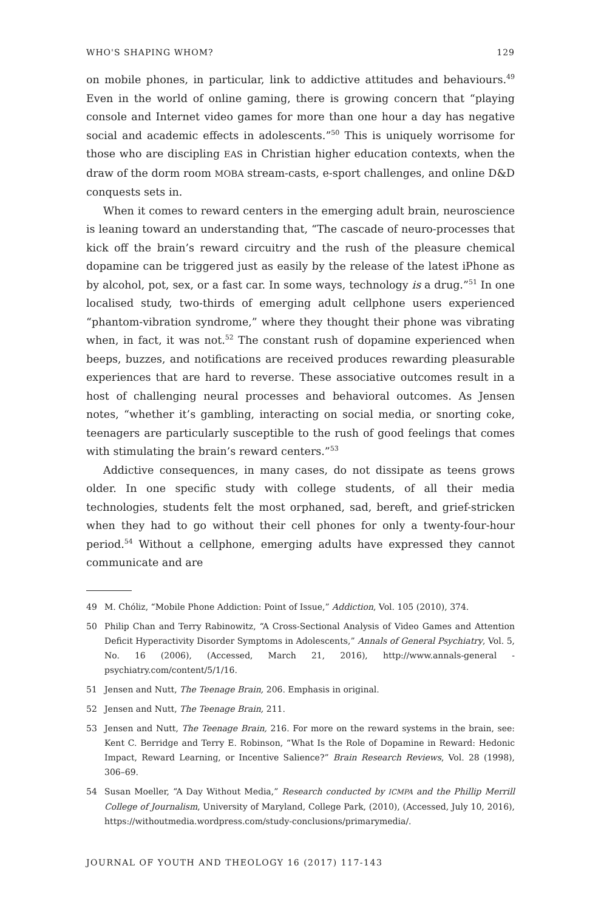WHO'S SHAPING WHOM? 129
on mobile phones, in particular, link to addictive attitudes and behaviours.<sup>49</sup> Even in the world of online gaming, there is growing concern that “playing console and Internet video games for more than one hour a day has negative social and academic effects in adolescents.”<sup>50</sup> This is uniquely worrisome for those who are discipling EAS in Christian higher education contexts, when the draw of the dorm room MOBA stream-casts, e-sport challenges, and online D&D conquests sets in.
When it comes to reward centers in the emerging adult brain, neuroscience is leaning toward an understanding that, “The cascade of neuro-processes that kick off the brain’s reward circuitry and the rush of the pleasure chemical dopamine can be triggered just as easily by the release of the latest iPhone as by alcohol, pot, sex, or a fast car. In some ways, technology is a drug.”<sup>51</sup> In one localised study, two-thirds of emerging adult cellphone users experienced “phantom-vibration syndrome,” where they thought their phone was vibrating when, in fact, it was not.<sup>52</sup> The constant rush of dopamine experienced when beeps, buzzes, and notifications are received produces rewarding pleasurable experiences that are hard to reverse. These associative outcomes result in a host of challenging neural processes and behavioral outcomes. As Jensen notes, “whether it’s gambling, interacting on social media, or snorting coke, teenagers are particularly susceptible to the rush of good feelings that comes with stimulating the brain’s reward centers.”<sup>53</sup>
Addictive consequences, in many cases, do not dissipate as teens grows older. In one specific study with college students, of all their media technologies, students felt the most orphaned, sad, bereft, and grief-stricken when they had to go without their cell phones for only a twenty-four-hour period.<sup>54</sup> Without a cellphone, emerging adults have expressed they cannot communicate and are
49 M. Chóliz, “Mobile Phone Addiction: Point of Issue,” Addiction, Vol. 105 (2010), 374.
50 Philip Chan and Terry Rabinowitz, “A Cross-Sectional Analysis of Video Games and Attention Deficit Hyperactivity Disorder Symptoms in Adolescents,” Annals of General Psychiatry, Vol. 5, No. 16 (2006), (Accessed, March 21, 2016), http://www.annals-general -psychiatry.com/content/5/1/16.
51 Jensen and Nutt, The Teenage Brain, 206. Emphasis in original.
52 Jensen and Nutt, The Teenage Brain, 211.
53 Jensen and Nutt, The Teenage Brain, 216. For more on the reward systems in the brain, see: Kent C. Berridge and Terry E. Robinson, “What Is the Role of Dopamine in Reward: Hedonic Impact, Reward Learning, or Incentive Salience?” Brain Research Reviews, Vol. 28 (1998), 306–69.
54 Susan Moeller, “A Day Without Media,” Research conducted by ICMPA and the Phillip Merrill College of Journalism, University of Maryland, College Park, (2010), (Accessed, July 10, 2016), https://withoutmedia.wordpress.com/study-conclusions/primarymedia/.
JOURNAL OF YOUTH AND THEOLOGY 16 (2017) 117-143